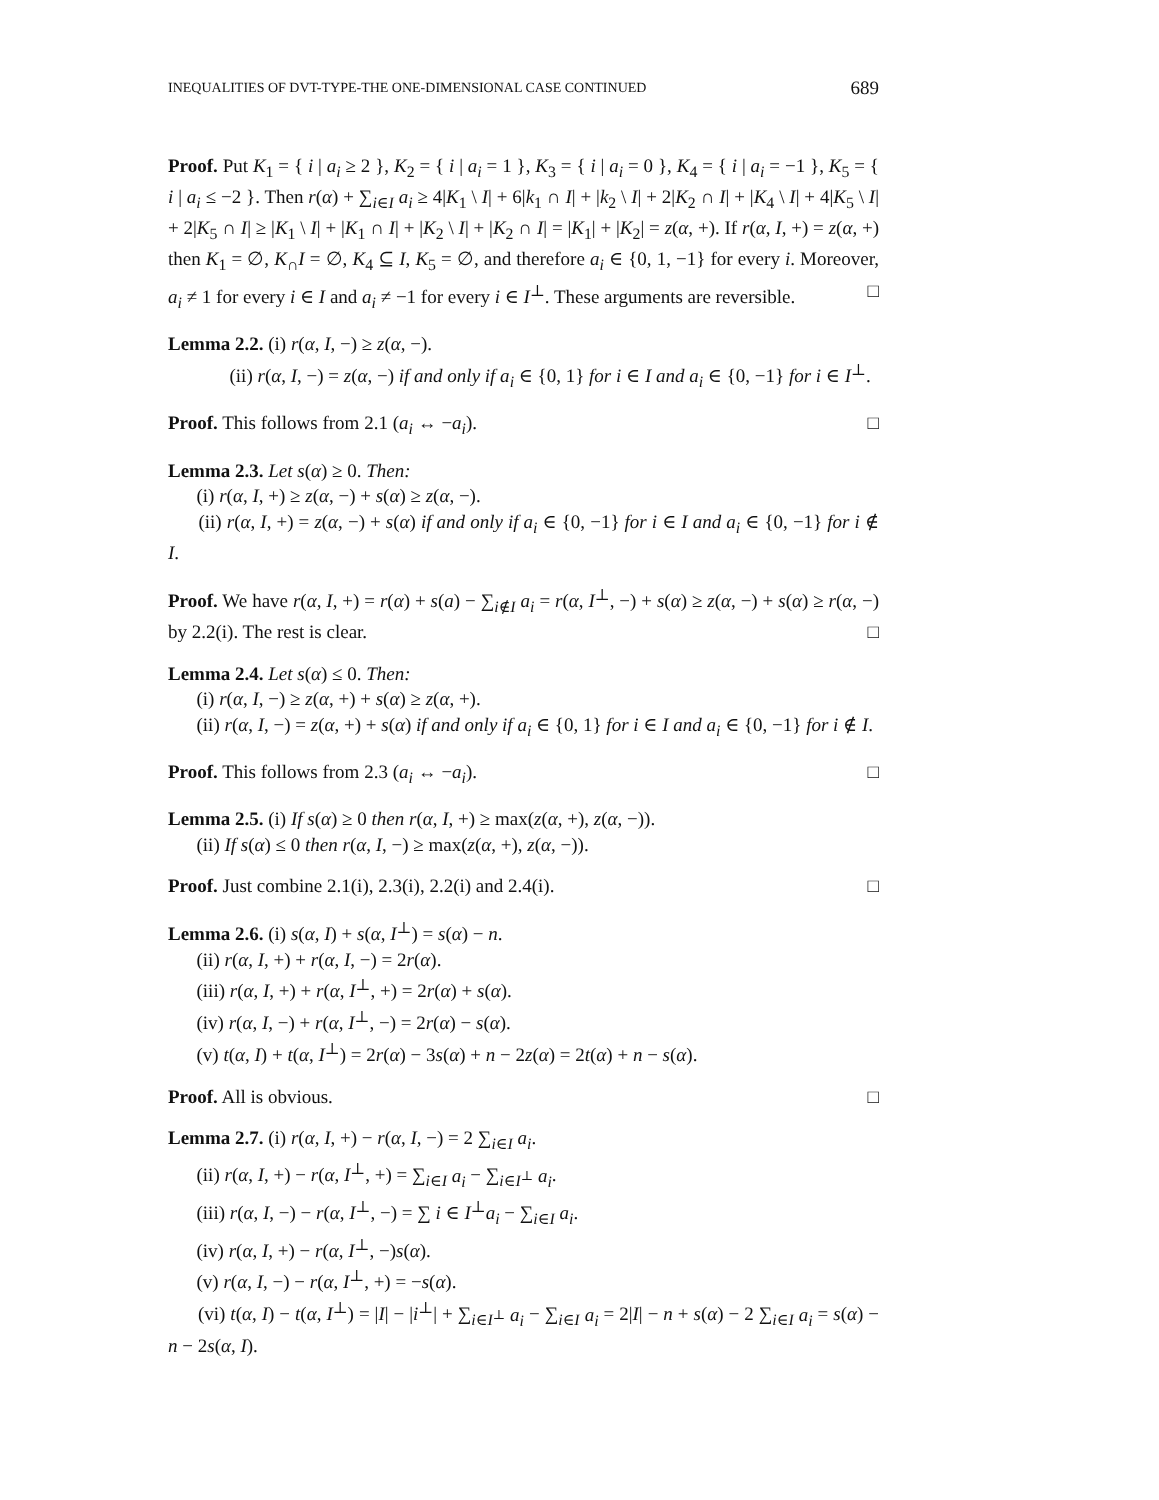INEQUALITIES OF DVT-TYPE-THE ONE-DIMENSIONAL CASE CONTINUED 689
Proof. Put K<sub>1</sub> = { i | a<sub>i</sub> ≥ 2 }, K<sub>2</sub> = { i | a<sub>i</sub> = 1 }, K<sub>3</sub> = { i | a<sub>i</sub> = 0 }, K<sub>4</sub> = { i | a<sub>i</sub> = −1 }, K<sub>5</sub> = { i | a<sub>i</sub> ≤ −2 }. Then r(α) + ∑<sub>i∈I</sub> a<sub>i</sub> ≥ 4|K<sub>1</sub> \ I| + 6|k<sub>1</sub> ∩ I| + |k<sub>2</sub> \ I| + 2|K<sub>2</sub> ∩ I| + |K<sub>4</sub> \ I| + 4|K<sub>5</sub> \ I| + 2|K<sub>5</sub> ∩ I| ≥ |K<sub>1</sub> \ I| + |K<sub>1</sub> ∩ I| + |K<sub>2</sub> \ I| + |K<sub>2</sub> ∩ I| = |K<sub>1</sub>| + |K<sub>2</sub>| = z(α, +). If r(α, I, +) = z(α, +) then K<sub>1</sub> = ∅, K<sub>∩</sub>I = ∅, K<sub>4</sub> ⊆ I, K<sub>5</sub> = ∅, and therefore a<sub>i</sub> ∈ {0, 1, −1} for every i. Moreover, a<sub>i</sub> ≠ 1 for every i ∈ I and a<sub>i</sub> ≠ −1 for every i ∈ I<sup>⊥</sup>. These arguments are reversible. □
Lemma 2.2. (i) r(α, I, −) ≥ z(α, −).
(ii) r(α, I, −) = z(α, −) if and only if a<sub>i</sub> ∈ {0, 1} for i ∈ I and a<sub>i</sub> ∈ {0, −1} for i ∈ I<sup>⊥</sup>.
Proof. This follows from 2.1 (a<sub>i</sub> ↔ −a<sub>i</sub>). □
Lemma 2.3. Let s(α) ≥ 0. Then:
(i) r(α, I, +) ≥ z(α, −) + s(α) ≥ z(α, −).
(ii) r(α, I, +) = z(α, −) + s(α) if and only if a<sub>i</sub> ∈ {0, −1} for i ∈ I and a<sub>i</sub> ∈ {0, −1} for i ∉ I.
Proof. We have r(α, I, +) = r(α) + s(a) − ∑<sub>i∉I</sub> a<sub>i</sub> = r(α, I<sup>⊥</sup>, −) + s(α) ≥ z(α, −) + s(α) ≥ r(α, −) by 2.2(i). The rest is clear. □
Lemma 2.4. Let s(α) ≤ 0. Then:
(i) r(α, I, −) ≥ z(α, +) + s(α) ≥ z(α, +).
(ii) r(α, I, −) = z(α, +) + s(α) if and only if a<sub>i</sub> ∈ {0, 1} for i ∈ I and a<sub>i</sub> ∈ {0, −1} for i ∉ I.
Proof. This follows from 2.3 (a<sub>i</sub> ↔ −a<sub>i</sub>). □
Lemma 2.5. (i) If s(α) ≥ 0 then r(α, I, +) ≥ max(z(α, +), z(α, −)).
(ii) If s(α) ≤ 0 then r(α, I, −) ≥ max(z(α, +), z(α, −)).
Proof. Just combine 2.1(i), 2.3(i), 2.2(i) and 2.4(i). □
Lemma 2.6. (i) s(α, I) + s(α, I<sup>⊥</sup>) = s(α) − n.
(ii) r(α, I, +) + r(α, I, −) = 2r(α).
(iii) r(α, I, +) + r(α, I<sup>⊥</sup>, +) = 2r(α) + s(α).
(iv) r(α, I, −) + r(α, I<sup>⊥</sup>, −) = 2r(α) − s(α).
(v) t(α, I) + t(α, I<sup>⊥</sup>) = 2r(α) − 3s(α) + n − 2z(α) = 2t(α) + n − s(α).
Proof. All is obvious. □
Lemma 2.7. (i) r(α, I, +) − r(α, I, −) = 2 ∑<sub>i∈I</sub> a<sub>i</sub>.
(ii) r(α, I, +) − r(α, I<sup>⊥</sup>, +) = ∑<sub>i∈I</sub> a<sub>i</sub> − ∑<sub>i∈I<sup>⊥</sup></sub> a<sub>i</sub>.
(iii) r(α, I, −) − r(α, I<sup>⊥</sup>, −) = ∑ i ∈ I<sup>⊥</sup>a<sub>i</sub> − ∑<sub>i∈I</sub> a<sub>i</sub>.
(iv) r(α, I, +) − r(α, I<sup>⊥</sup>, −)s(α).
(v) r(α, I, −) − r(α, I<sup>⊥</sup>, +) = −s(α).
(vi) t(α, I) − t(α, I<sup>⊥</sup>) = |I| − |i<sup>⊥</sup>| + ∑<sub>i∈I<sup>⊥</sup></sub> a<sub>i</sub> − ∑<sub>i∈I</sub> a<sub>i</sub> = 2|I| − n + s(α) − 2 ∑<sub>i∈I</sub> a<sub>i</sub> = s(α) − n − 2s(α, I).